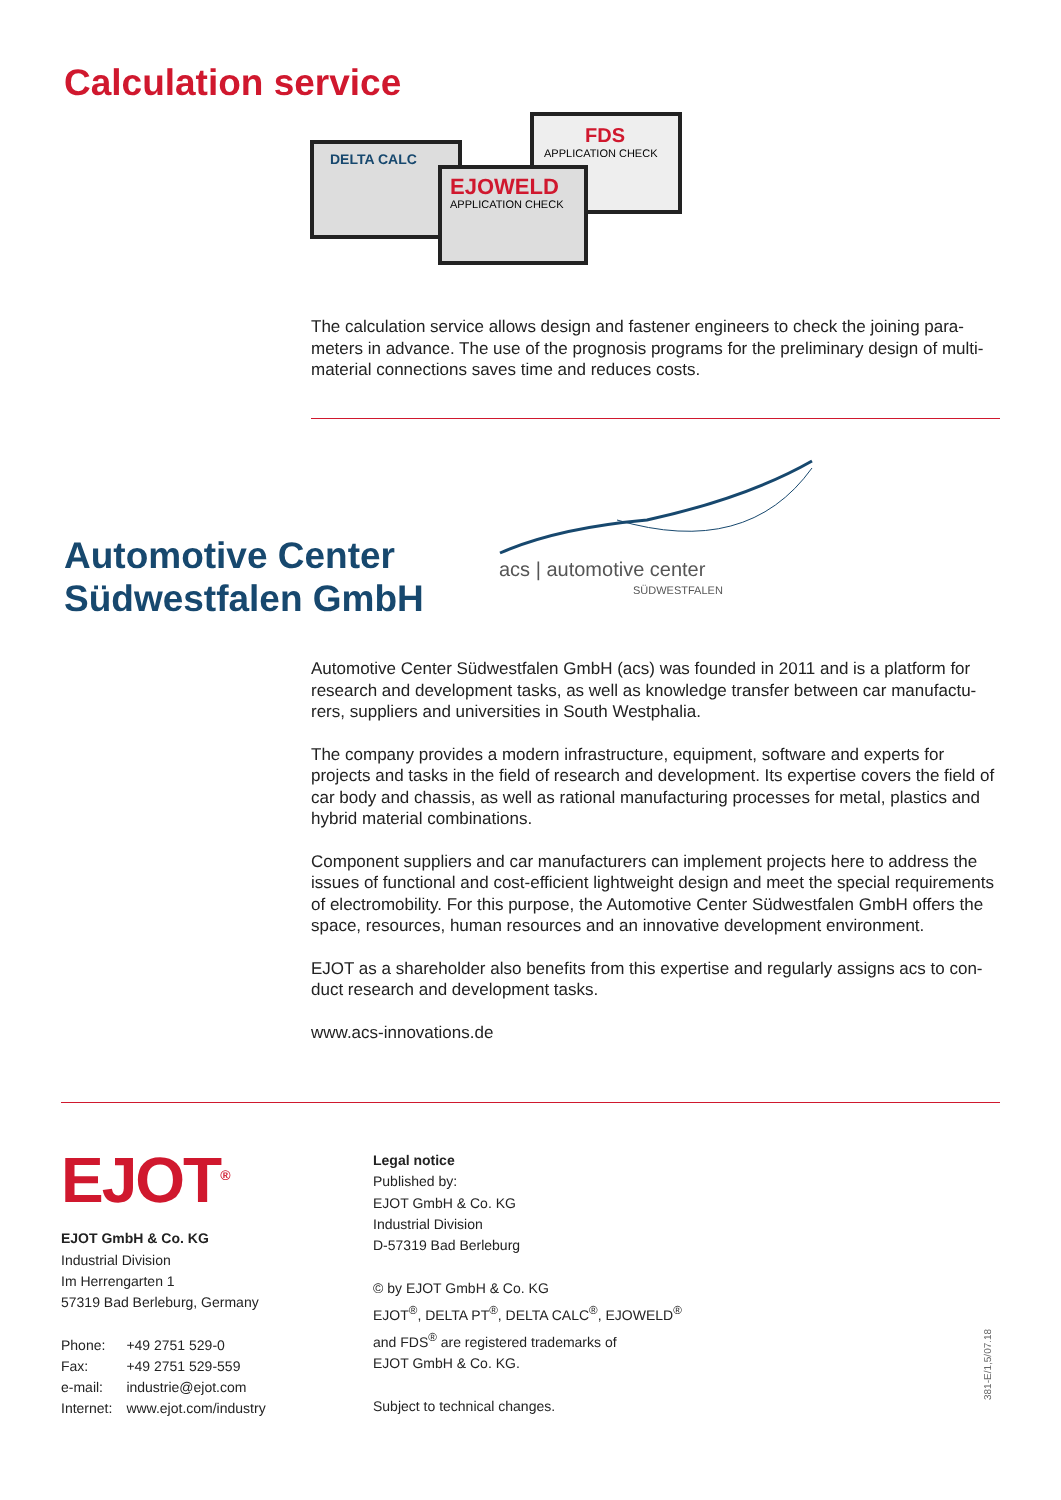Calculation service
DELTA CALC
FDS
APPLICATION CHECK
EJOWELD
APPLICATION CHECK
The calculation service allows design and fastener engineers to check the joining para­meters in advance. The use of the prognosis programs for the preliminary design of multi­material connections saves time and reduces costs.
Automotive Center
Südwestfalen GmbH
acs | automotive center
SÜDWESTFALEN
Automotive Center Südwestfalen GmbH (acs) was founded in 2011 and is a platform for research and development tasks, as well as knowledge transfer between car manufactu­rers, suppliers and universities in South Westphalia.
The company provides a modern infrastructure, equipment, software and experts for projects and tasks in the field of research and development. Its expertise covers the field of car body and chassis, as well as rational manufacturing processes for metal, plastics and hybrid material combinations.
Component suppliers and car manufacturers can implement projects here to address the issues of functional and cost-efficient lightweight design and meet the special require­ments of electromobility. For this purpose, the Automotive Center Südwestfalen GmbH of­fers the space, resources, human resources and an innovative development environment.
EJOT as a shareholder also benefits from this expertise and regularly assigns acs to con­duct research and development tasks.
www.acs-innovations.de
EJOT<sup>®</sup>
EJOT GmbH & Co. KG
Industrial Division
Im Herrengarten 1
57319 Bad Berleburg, Germany
| Phone: | +49 2751 529-0 |
| Fax: | +49 2751 529-559 |
| e-mail: | industrie@ejot.com |
| Internet: | www.ejot.com/industry |
Legal notice
Published by:
EJOT GmbH & Co. KG
Industrial Division
D-57319 Bad Berleburg
© by EJOT GmbH & Co. KG
EJOT<sup>®</sup>, DELTA PT<sup>®</sup>, DELTA CALC<sup>®</sup>, EJOWELD<sup>®</sup>
and FDS<sup>®</sup> are registered trademarks of
EJOT GmbH & Co. KG.
Subject to technical changes.
381-E/1,5/07.18